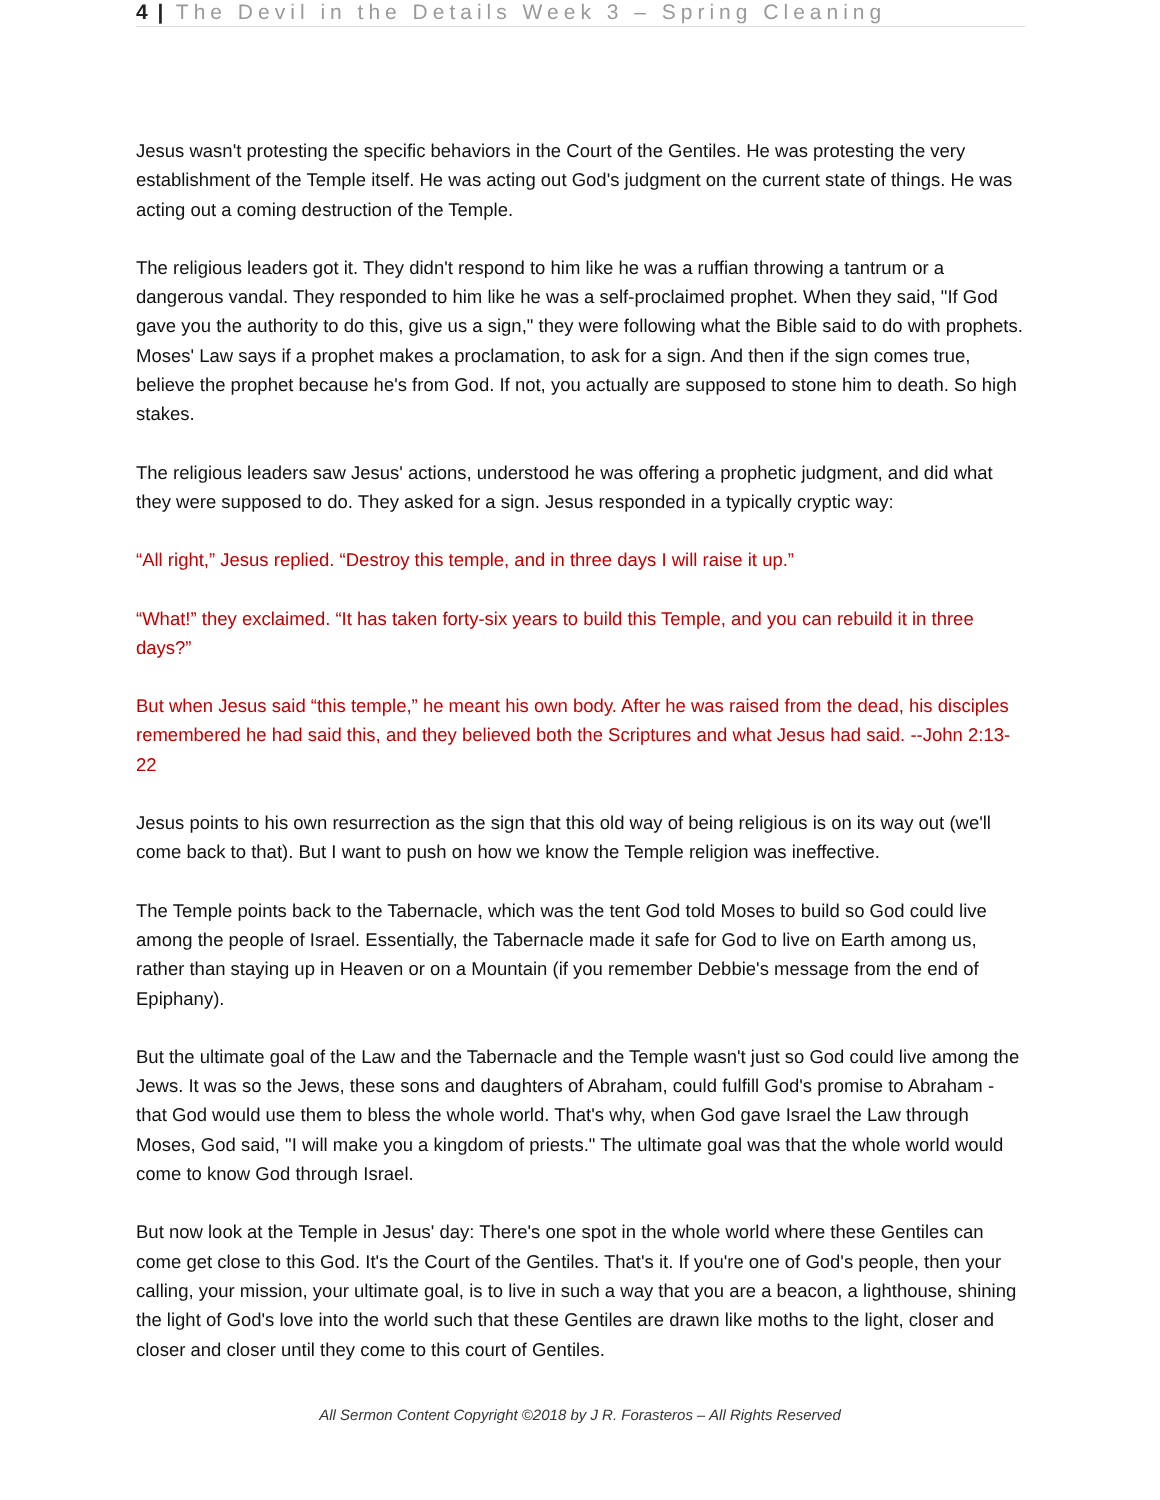4 | The Devil in the Details Week 3 – Spring Cleaning
Jesus wasn't protesting the specific behaviors in the Court of the Gentiles. He was protesting the very establishment of the Temple itself. He was acting out God's judgment on the current state of things. He was acting out a coming destruction of the Temple.
The religious leaders got it. They didn't respond to him like he was a ruffian throwing a tantrum or a dangerous vandal. They responded to him like he was a self-proclaimed prophet. When they said, "If God gave you the authority to do this, give us a sign," they were following what the Bible said to do with prophets. Moses' Law says if a prophet makes a proclamation, to ask for a sign. And then if the sign comes true, believe the prophet because he's from God. If not, you actually are supposed to stone him to death. So high stakes.
The religious leaders saw Jesus' actions, understood he was offering a prophetic judgment, and did what they were supposed to do. They asked for a sign. Jesus responded in a typically cryptic way:
“All right,” Jesus replied. “Destroy this temple, and in three days I will raise it up.”
“What!” they exclaimed. “It has taken forty-six years to build this Temple, and you can rebuild it in three days?”
But when Jesus said “this temple,” he meant his own body. After he was raised from the dead, his disciples remembered he had said this, and they believed both the Scriptures and what Jesus had said. --John 2:13-22
Jesus points to his own resurrection as the sign that this old way of being religious is on its way out (we'll come back to that). But I want to push on how we know the Temple religion was ineffective.
The Temple points back to the Tabernacle, which was the tent God told Moses to build so God could live among the people of Israel. Essentially, the Tabernacle made it safe for God to live on Earth among us, rather than staying up in Heaven or on a Mountain (if you remember Debbie's message from the end of Epiphany).
But the ultimate goal of the Law and the Tabernacle and the Temple wasn't just so God could live among the Jews. It was so the Jews, these sons and daughters of Abraham, could fulfill God's promise to Abraham - that God would use them to bless the whole world. That's why, when God gave Israel the Law through Moses, God said, "I will make you a kingdom of priests." The ultimate goal was that the whole world would come to know God through Israel.
But now look at the Temple in Jesus' day: There's one spot in the whole world where these Gentiles can come get close to this God. It's the Court of the Gentiles. That's it. If you're one of God's people, then your calling, your mission, your ultimate goal, is to live in such a way that you are a beacon, a lighthouse, shining the light of God's love into the world such that these Gentiles are drawn like moths to the light, closer and closer and closer until they come to this court of Gentiles.
All Sermon Content Copyright ©2018 by J R. Forasteros – All Rights Reserved